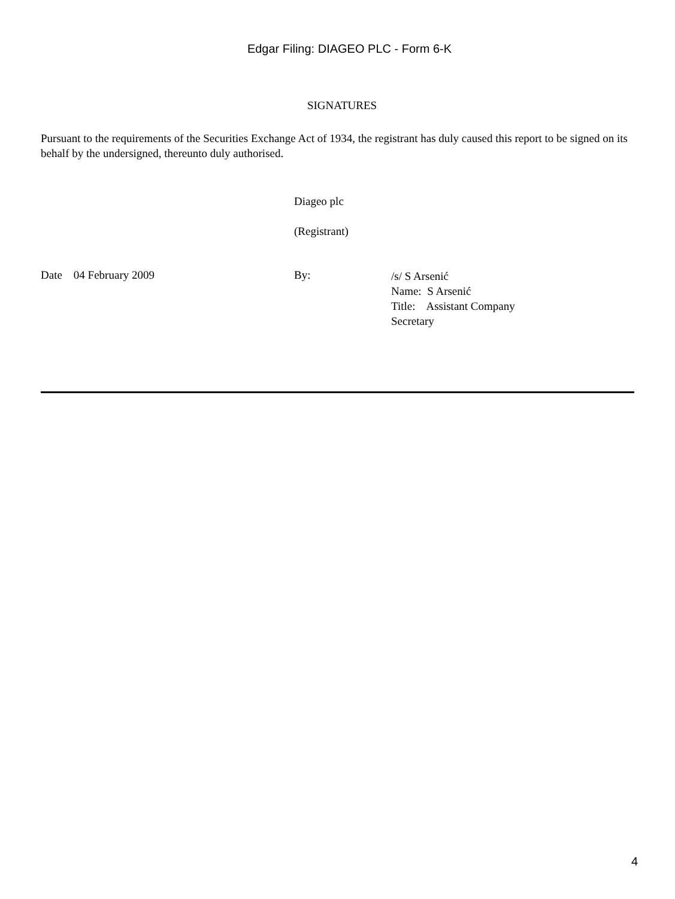Edgar Filing: DIAGEO PLC - Form 6-K
SIGNATURES
Pursuant to the requirements of the Securities Exchange Act of 1934, the registrant has duly caused this report to be signed on its behalf by the undersigned, thereunto duly authorised.
Diageo plc
(Registrant)
Date 04 February 2009 By:
/s/ S Arsenić
Name: S Arsenić
Title: Assistant Company Secretary
4